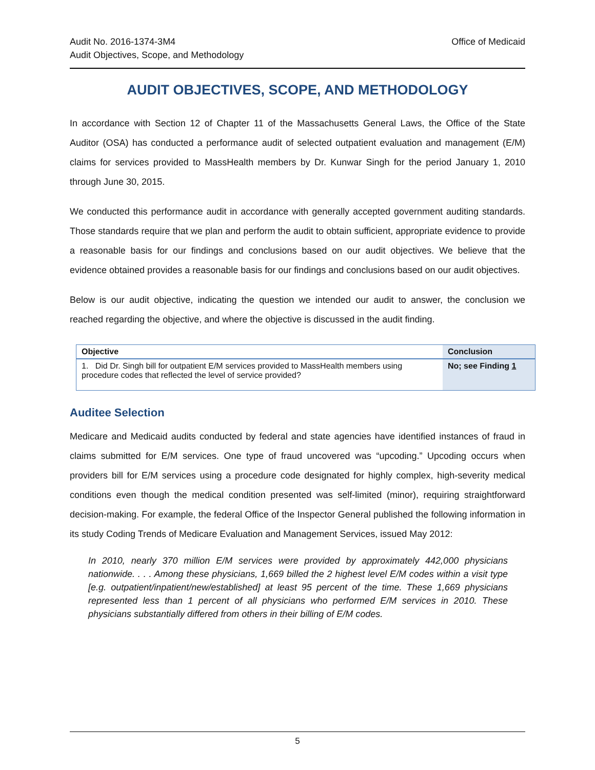Audit No. 2016-1374-3M4
Audit Objectives, Scope, and Methodology
Office of Medicaid
AUDIT OBJECTIVES, SCOPE, AND METHODOLOGY
In accordance with Section 12 of Chapter 11 of the Massachusetts General Laws, the Office of the State Auditor (OSA) has conducted a performance audit of selected outpatient evaluation and management (E/M) claims for services provided to MassHealth members by Dr. Kunwar Singh for the period January 1, 2010 through June 30, 2015.
We conducted this performance audit in accordance with generally accepted government auditing standards. Those standards require that we plan and perform the audit to obtain sufficient, appropriate evidence to provide a reasonable basis for our findings and conclusions based on our audit objectives. We believe that the evidence obtained provides a reasonable basis for our findings and conclusions based on our audit objectives.
Below is our audit objective, indicating the question we intended our audit to answer, the conclusion we reached regarding the objective, and where the objective is discussed in the audit finding.
| Objective | Conclusion |
| --- | --- |
| 1. Did Dr. Singh bill for outpatient E/M services provided to MassHealth members using procedure codes that reflected the level of service provided? | No; see Finding 1 |
Auditee Selection
Medicare and Medicaid audits conducted by federal and state agencies have identified instances of fraud in claims submitted for E/M services. One type of fraud uncovered was “upcoding.” Upcoding occurs when providers bill for E/M services using a procedure code designated for highly complex, high-severity medical conditions even though the medical condition presented was self-limited (minor), requiring straightforward decision-making. For example, the federal Office of the Inspector General published the following information in its study Coding Trends of Medicare Evaluation and Management Services, issued May 2012:
In 2010, nearly 370 million E/M services were provided by approximately 442,000 physicians nationwide. . . . Among these physicians, 1,669 billed the 2 highest level E/M codes within a visit type [e.g. outpatient/inpatient/new/established] at least 95 percent of the time. These 1,669 physicians represented less than 1 percent of all physicians who performed E/M services in 2010. These physicians substantially differed from others in their billing of E/M codes.
5